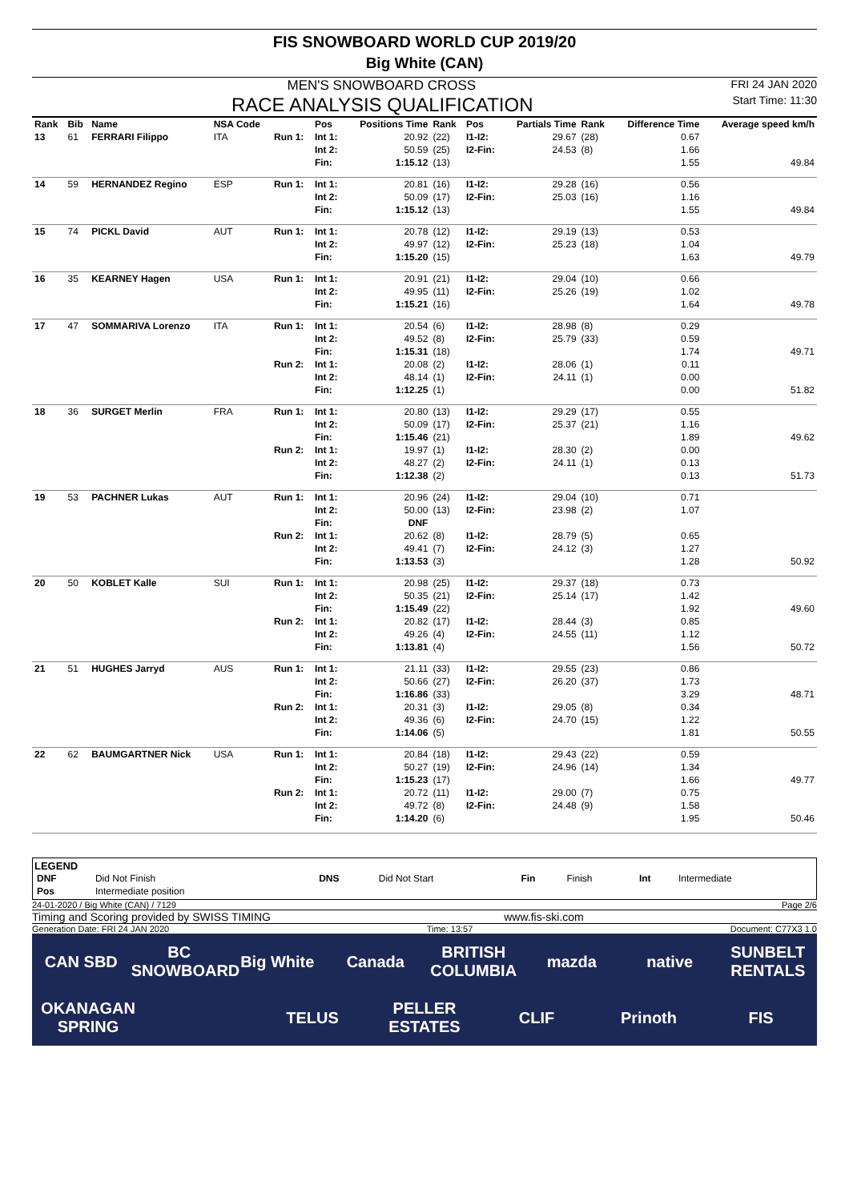FIS SNOWBOARD WORLD CUP 2019/20
Big White (CAN)
MEN'S SNOWBOARD CROSS FRI 24 JAN 2020
RACE ANALYSIS QUALIFICATION Start Time: 11:30
| Rank | Bib | Name | NSA Code | | Pos | Positions Time | Rank | Pos | Partials Time | Rank | Difference Time | Average speed km/h |
| --- | --- | --- | --- | --- | --- | --- | --- | --- | --- | --- | --- | --- |
| 13 | 61 | FERRARI Filippo | ITA | Run 1: | Int 1: | 20.92 | (22) | I1-I2: | 29.67 | (28) | 0.67 | |
| | | | | | Int 2: | 50.59 | (25) | I2-Fin: | 24.53 | (8) | 1.66 | |
| | | | | | Fin: | 1:15.12 | (13) | | | | 1.55 | 49.84 |
| 14 | 59 | HERNANDEZ Regino | ESP | Run 1: | Int 1: | 20.81 | (16) | I1-I2: | 29.28 | (16) | 0.56 | |
| | | | | | Int 2: | 50.09 | (17) | I2-Fin: | 25.03 | (16) | 1.16 | |
| | | | | | Fin: | 1:15.12 | (13) | | | | 1.55 | 49.84 |
| 15 | 74 | PICKL David | AUT | Run 1: | Int 1: | 20.78 | (12) | I1-I2: | 29.19 | (13) | 0.53 | |
| | | | | | Int 2: | 49.97 | (12) | I2-Fin: | 25.23 | (18) | 1.04 | |
| | | | | | Fin: | 1:15.20 | (15) | | | | 1.63 | 49.79 |
| 16 | 35 | KEARNEY Hagen | USA | Run 1: | Int 1: | 20.91 | (21) | I1-I2: | 29.04 | (10) | 0.66 | |
| | | | | | Int 2: | 49.95 | (11) | I2-Fin: | 25.26 | (19) | 1.02 | |
| | | | | | Fin: | 1:15.21 | (16) | | | | 1.64 | 49.78 |
| 17 | 47 | SOMMARIVA Lorenzo | ITA | Run 1: | Int 1: | 20.54 | (6) | I1-I2: | 28.98 | (8) | 0.29 | |
| | | | | | Int 2: | 49.52 | (8) | I2-Fin: | 25.79 | (33) | 0.59 | |
| | | | | | Fin: | 1:15.31 | (18) | | | | 1.74 | 49.71 |
| | | | | Run 2: | Int 1: | 20.08 | (2) | I1-I2: | 28.06 | (1) | 0.11 | |
| | | | | | Int 2: | 48.14 | (1) | I2-Fin: | 24.11 | (1) | 0.00 | |
| | | | | | Fin: | 1:12.25 | (1) | | | | 0.00 | 51.82 |
| 18 | 36 | SURGET Merlin | FRA | Run 1: | Int 1: | 20.80 | (13) | I1-I2: | 29.29 | (17) | 0.55 | |
| | | | | | Int 2: | 50.09 | (17) | I2-Fin: | 25.37 | (21) | 1.16 | |
| | | | | | Fin: | 1:15.46 | (21) | | | | 1.89 | 49.62 |
| | | | | Run 2: | Int 1: | 19.97 | (1) | I1-I2: | 28.30 | (2) | 0.00 | |
| | | | | | Int 2: | 48.27 | (2) | I2-Fin: | 24.11 | (1) | 0.13 | |
| | | | | | Fin: | 1:12.38 | (2) | | | | 0.13 | 51.73 |
| 19 | 53 | PACHNER Lukas | AUT | Run 1: | Int 1: | 20.96 | (24) | I1-I2: | 29.04 | (10) | 0.71 | |
| | | | | | Int 2: | 50.00 | (13) | I2-Fin: | 23.98 | (2) | 1.07 | |
| | | | | | Fin: | DNF | | | | | | |
| | | | | Run 2: | Int 1: | 20.62 | (8) | I1-I2: | 28.79 | (5) | 0.65 | |
| | | | | | Int 2: | 49.41 | (7) | I2-Fin: | 24.12 | (3) | 1.27 | |
| | | | | | Fin: | 1:13.53 | (3) | | | | 1.28 | 50.92 |
| 20 | 50 | KOBLET Kalle | SUI | Run 1: | Int 1: | 20.98 | (25) | I1-I2: | 29.37 | (18) | 0.73 | |
| | | | | | Int 2: | 50.35 | (21) | I2-Fin: | 25.14 | (17) | 1.42 | |
| | | | | | Fin: | 1:15.49 | (22) | | | | 1.92 | 49.60 |
| | | | | Run 2: | Int 1: | 20.82 | (17) | I1-I2: | 28.44 | (3) | 0.85 | |
| | | | | | Int 2: | 49.26 | (4) | I2-Fin: | 24.55 | (11) | 1.12 | |
| | | | | | Fin: | 1:13.81 | (4) | | | | 1.56 | 50.72 |
| 21 | 51 | HUGHES Jarryd | AUS | Run 1: | Int 1: | 21.11 | (33) | I1-I2: | 29.55 | (23) | 0.86 | |
| | | | | | Int 2: | 50.66 | (27) | I2-Fin: | 26.20 | (37) | 1.73 | |
| | | | | | Fin: | 1:16.86 | (33) | | | | 3.29 | 48.71 |
| | | | | Run 2: | Int 1: | 20.31 | (3) | I1-I2: | 29.05 | (8) | 0.34 | |
| | | | | | Int 2: | 49.36 | (6) | I2-Fin: | 24.70 | (15) | 1.22 | |
| | | | | | Fin: | 1:14.06 | (5) | | | | 1.81 | 50.55 |
| 22 | 62 | BAUMGARTNER Nick | USA | Run 1: | Int 1: | 20.84 | (18) | I1-I2: | 29.43 | (22) | 0.59 | |
| | | | | | Int 2: | 50.27 | (19) | I2-Fin: | 24.96 | (14) | 1.34 | |
| | | | | | Fin: | 1:15.23 | (17) | | | | 1.66 | 49.77 |
| | | | | Run 2: | Int 1: | 20.72 | (11) | I1-I2: | 29.00 | (7) | 0.75 | |
| | | | | | Int 2: | 49.72 | (8) | I2-Fin: | 24.48 | (9) | 1.58 | |
| | | | | | Fin: | 1:14.20 | (6) | | | | 1.95 | 50.46 |
LEGEND
| DNF | Did Not Finish | DNS | Did Not Start | Fin | Finish | Int | Intermediate |
| Pos | Intermediate position | | | | | | |
24-01-2020 / Big White (CAN) / 7129 Page 2/6
Timing and Scoring provided by SWISS TIMING www.fis-ski.com
Generation Date: FRI 24 JAN 2020 Time: 13:57 Document: C77X3 1.0
CAN SBD BC SNOWBOARD Big White Canada BRITISH COLUMBIA mazda native SUNBELT RENTALS OKANAGAN SPRING TELUS PELLER ESTATES CLIF Prinoth FIS